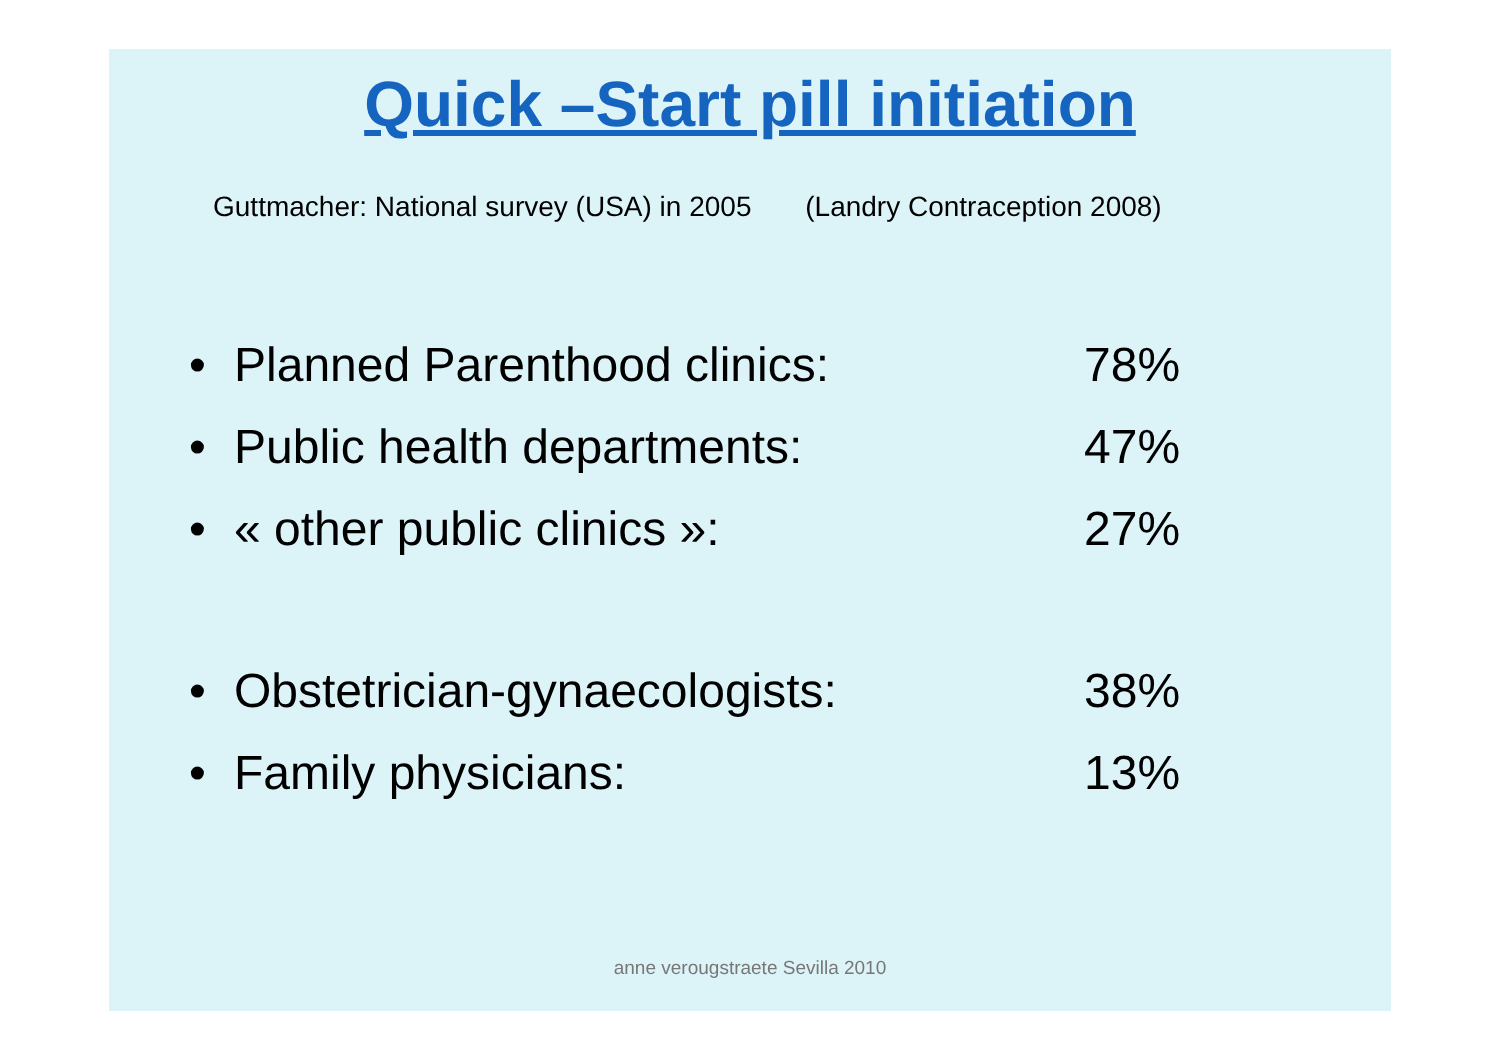Quick –Start pill initiation
Guttmacher: National survey (USA) in 2005 (Landry Contraception 2008)
• Planned Parenthood clinics: 78%
• Public health departments: 47%
• « other public clinics »: 27%
• Obstetrician-gynaecologists: 38%
• Family physicians: 13%
anne verougstraete Sevilla 2010